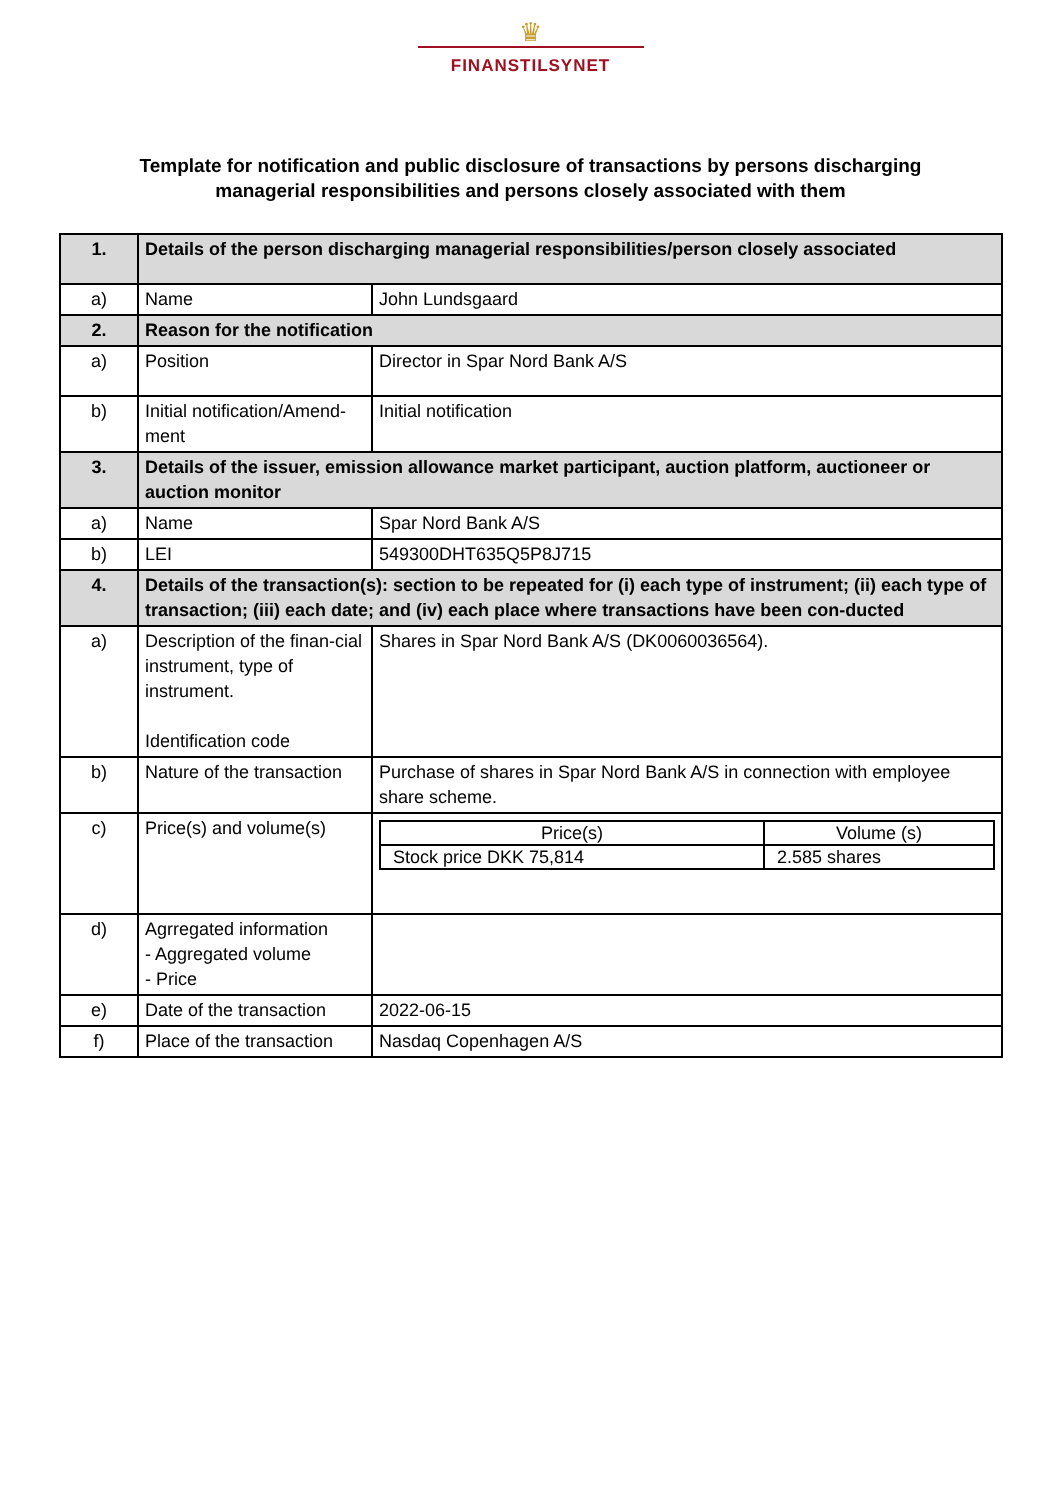♛
FINANSTILSYNET
Template for notification and public disclosure of transactions by persons discharging
managerial responsibilities and persons closely associated with them
| 1. | Details of the person discharging managerial responsibilities/person closely associated | |
| a) | Name | John Lundsgaard |
| 2. | Reason for the notification | |
| a) | Position | Director in Spar Nord Bank A/S |
| b) | Initial notification/Amend-ment | Initial notification |
| 3. | Details of the issuer, emission allowance market participant, auction platform, auctioneer or auction monitor | |
| a) | Name | Spar Nord Bank A/S |
| b) | LEI | 549300DHT635Q5P8J715 |
| 4. | Details of the transaction(s): section to be repeated for (i) each type of instrument; (ii) each type of transaction; (iii) each date; and (iv) each place where transactions have been con-ducted | |
| a) | Description of the finan-cial instrument, type of instrument. Identification code | Shares in Spar Nord Bank A/S (DK0060036564). |
| b) | Nature of the transaction | Purchase of shares in Spar Nord Bank A/S in connection with employee share scheme. |
| c) | Price(s) and volume(s) | / Price(s) / Volume (s) / / Stock price DKK 75,814 / 2.585 shares / |
| d) | Agrregated information - Aggregated volume - Price | |
| e) | Date of the transaction | 2022-06-15 |
| f) | Place of the transaction | Nasdaq Copenhagen A/S |